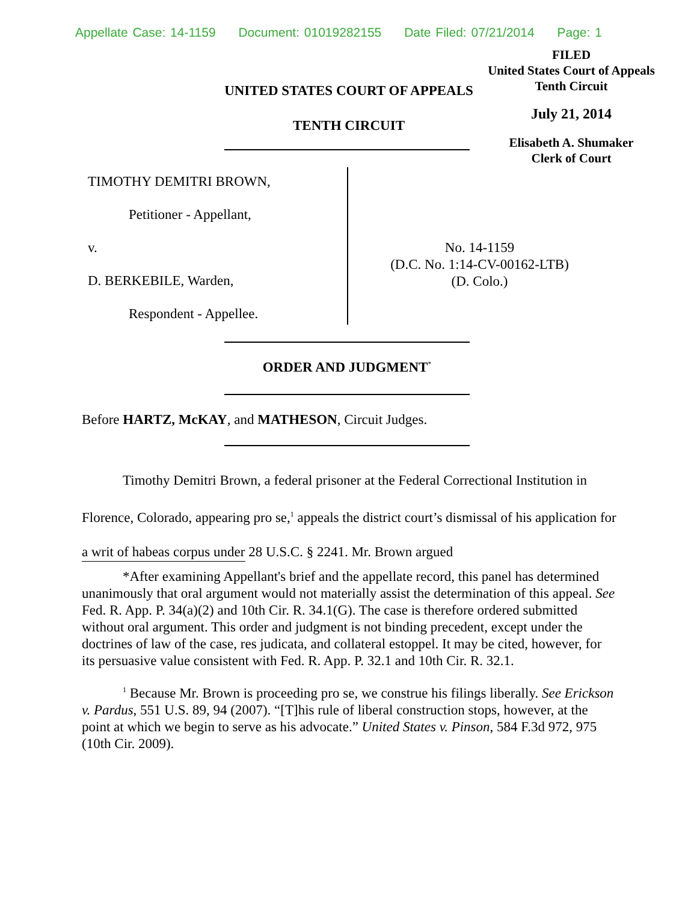Appellate Case: 14-1159 Document: 01019282155 Date Filed: 07/21/2014 Page: 1
FILED
United States Court of Appeals
Tenth Circuit
July 21, 2014
Elisabeth A. Shumaker
Clerk of Court
UNITED STATES COURT OF APPEALS
TENTH CIRCUIT
TIMOTHY DEMITRI BROWN,
Petitioner - Appellant,
v.
D. BERKEBILE, Warden,
Respondent - Appellee.
No. 14-1159
(D.C. No. 1:14-CV-00162-LTB)
(D. Colo.)
ORDER AND JUDGMENT<sup>*</sup>
Before HARTZ, McKAY, and MATHESON, Circuit Judges.
Timothy Demitri Brown, a federal prisoner at the Federal Correctional Institution in Florence, Colorado, appearing pro se,<sup>1</sup> appeals the district court’s dismissal of his application for a writ of habeas corpus under 28 U.S.C. § 2241. Mr. Brown argued
*After examining Appellant's brief and the appellate record, this panel has determined unanimously that oral argument would not materially assist the determination of this appeal. See Fed. R. App. P. 34(a)(2) and 10th Cir. R. 34.1(G). The case is therefore ordered submitted without oral argument. This order and judgment is not binding precedent, except under the doctrines of law of the case, res judicata, and collateral estoppel. It may be cited, however, for its persuasive value consistent with Fed. R. App. P. 32.1 and 10th Cir. R. 32.1.
<sup>1</sup> Because Mr. Brown is proceeding pro se, we construe his filings liberally. See Erickson v. Pardus, 551 U.S. 89, 94 (2007). “[T]his rule of liberal construction stops, however, at the point at which we begin to serve as his advocate.” United States v. Pinson, 584 F.3d 972, 975 (10th Cir. 2009).